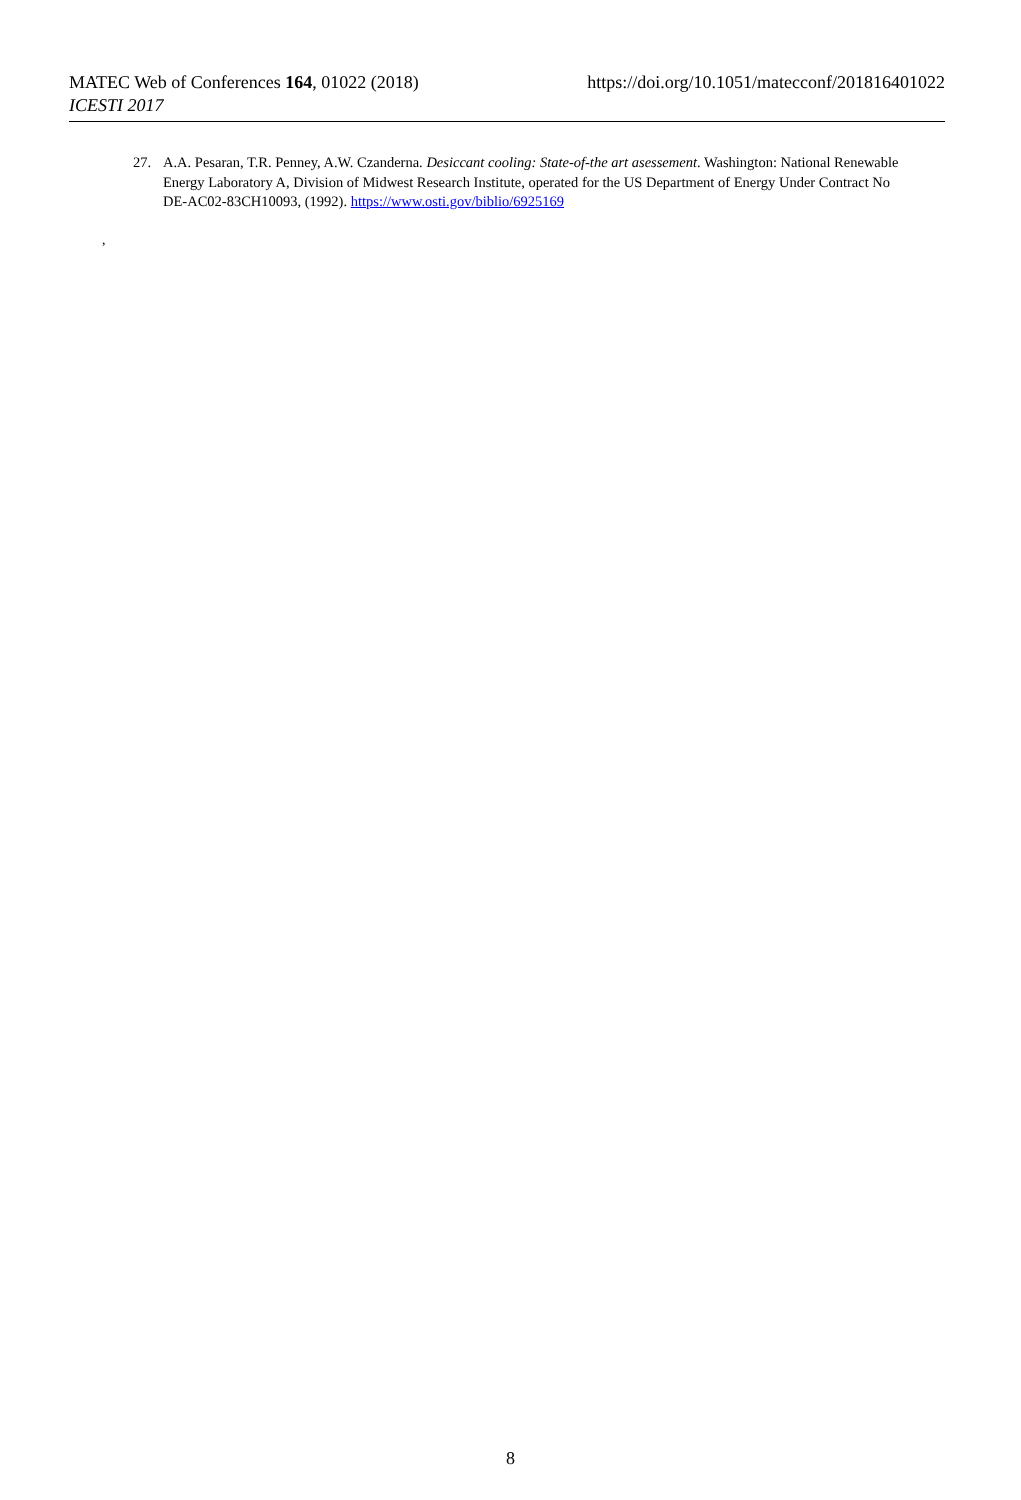https://doi.org/10.1051/matecconf/201816401022 MATEC Web of Conferences 164, 01022 (2018)
ICESTI 2017
27.
A.A. Pesaran, T.R. Penney, A.W. Czanderna. Desiccant cooling: State-of-the art asessement. Washington: National Renewable Energy Laboratory A, Division of Midwest Research Institute, operated for the US Department of Energy Under Contract No DE-AC02-83CH10093, (1992). https://www.osti.gov/biblio/6925169
,
8